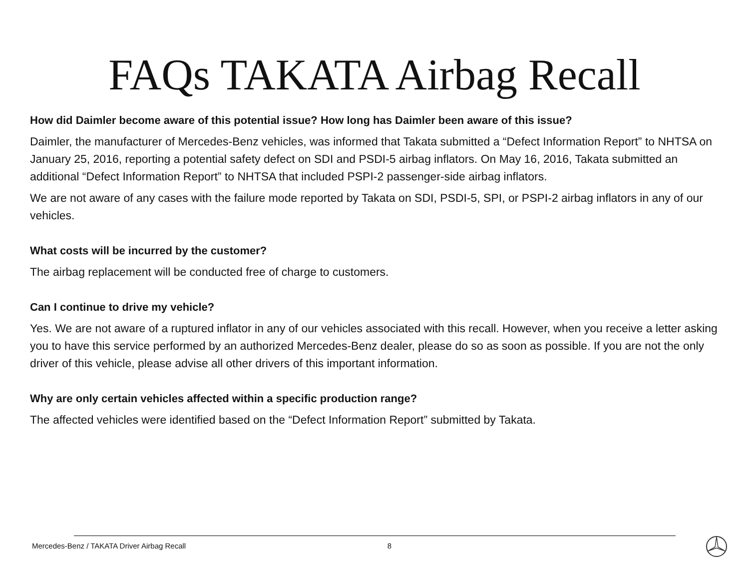FAQs TAKATA Airbag Recall
How did Daimler become aware of this potential issue? How long has Daimler been aware of this issue?
Daimler, the manufacturer of Mercedes-Benz vehicles, was informed that Takata submitted a “Defect Information Report” to NHTSA on January 25, 2016, reporting a potential safety defect on SDI and PSDI-5 airbag inflators. On May 16, 2016, Takata submitted an additional “Defect Information Report” to NHTSA that included PSPI-2 passenger-side airbag inflators.
We are not aware of any cases with the failure mode reported by Takata on SDI, PSDI-5, SPI, or PSPI-2 airbag inflators in any of our vehicles.
What costs will be incurred by the customer?
The airbag replacement will be conducted free of charge to customers.
Can I continue to drive my vehicle?
Yes. We are not aware of a ruptured inflator in any of our vehicles associated with this recall. However, when you receive a letter asking you to have this service performed by an authorized Mercedes-Benz dealer, please do so as soon as possible. If you are not the only driver of this vehicle, please advise all other drivers of this important information.
Why are only certain vehicles affected within a specific production range?
The affected vehicles were identified based on the “Defect Information Report” submitted by Takata.
Mercedes-Benz / TAKATA Driver Airbag Recall 8